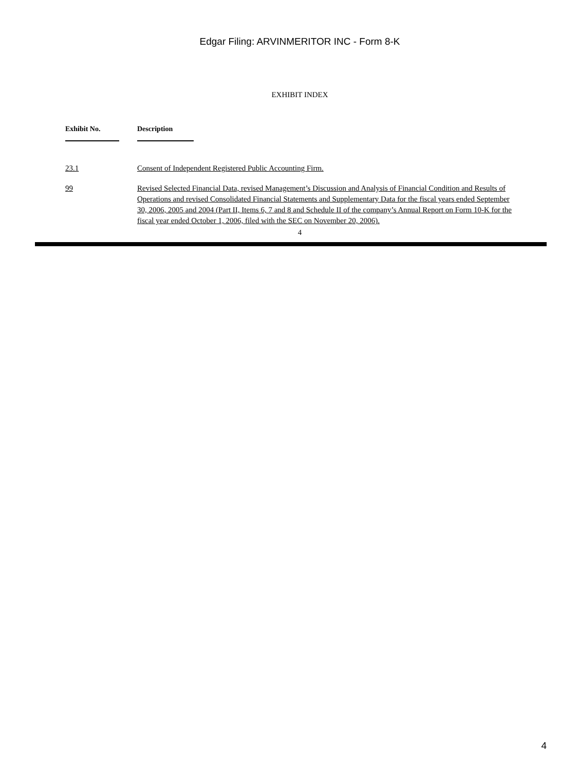Edgar Filing: ARVINMERITOR INC - Form 8-K
EXHIBIT INDEX
| Exhibit No. | Description |
| --- | --- |
| 23.1 | Consent of Independent Registered Public Accounting Firm. |
| 99 | Revised Selected Financial Data, revised Management’s Discussion and Analysis of Financial Condition and Results of Operations and revised Consolidated Financial Statements and Supplementary Data for the fiscal years ended September 30, 2006, 2005 and 2004 (Part II, Items 6, 7 and 8 and Schedule II of the company’s Annual Report on Form 10-K for the fiscal year ended October 1, 2006, filed with the SEC on November 20, 2006). |
4
4